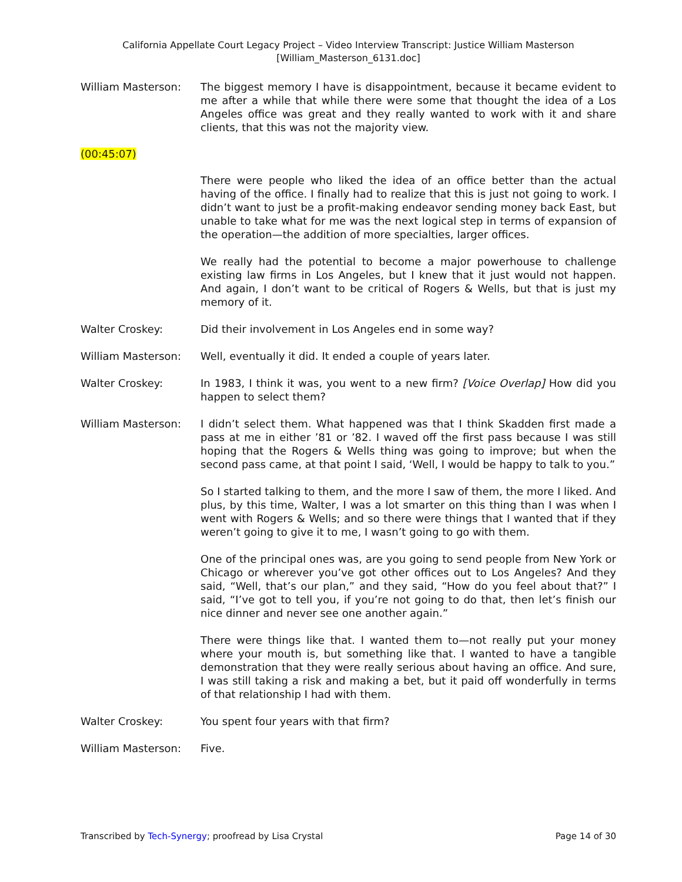California Appellate Court Legacy Project – Video Interview Transcript: Justice William Masterson
[William_Masterson_6131.doc]
William Masterson: The biggest memory I have is disappointment, because it became evident to me after a while that while there were some that thought the idea of a Los Angeles office was great and they really wanted to work with it and share clients, that this was not the majority view.
(00:45:07)
There were people who liked the idea of an office better than the actual having of the office. I finally had to realize that this is just not going to work. I didn’t want to just be a profit-making endeavor sending money back East, but unable to take what for me was the next logical step in terms of expansion of the operation—the addition of more specialties, larger offices.
We really had the potential to become a major powerhouse to challenge existing law firms in Los Angeles, but I knew that it just would not happen. And again, I don’t want to be critical of Rogers & Wells, but that is just my memory of it.
Walter Croskey: Did their involvement in Los Angeles end in some way?
William Masterson: Well, eventually it did. It ended a couple of years later.
Walter Croskey: In 1983, I think it was, you went to a new firm? [Voice Overlap] How did you happen to select them?
William Masterson: I didn’t select them. What happened was that I think Skadden first made a pass at me in either ’81 or ’82. I waved off the first pass because I was still hoping that the Rogers & Wells thing was going to improve; but when the second pass came, at that point I said, ‘Well, I would be happy to talk to you.”
So I started talking to them, and the more I saw of them, the more I liked. And plus, by this time, Walter, I was a lot smarter on this thing than I was when I went with Rogers & Wells; and so there were things that I wanted that if they weren’t going to give it to me, I wasn’t going to go with them.
One of the principal ones was, are you going to send people from New York or Chicago or wherever you’ve got other offices out to Los Angeles? And they said, “Well, that’s our plan,” and they said, “How do you feel about that?” I said, “I’ve got to tell you, if you’re not going to do that, then let’s finish our nice dinner and never see one another again.”
There were things like that. I wanted them to—not really put your money where your mouth is, but something like that. I wanted to have a tangible demonstration that they were really serious about having an office. And sure, I was still taking a risk and making a bet, but it paid off wonderfully in terms of that relationship I had with them.
Walter Croskey: You spent four years with that firm?
William Masterson: Five.
Transcribed by Tech-Synergy; proofread by Lisa Crystal Page 14 of 30